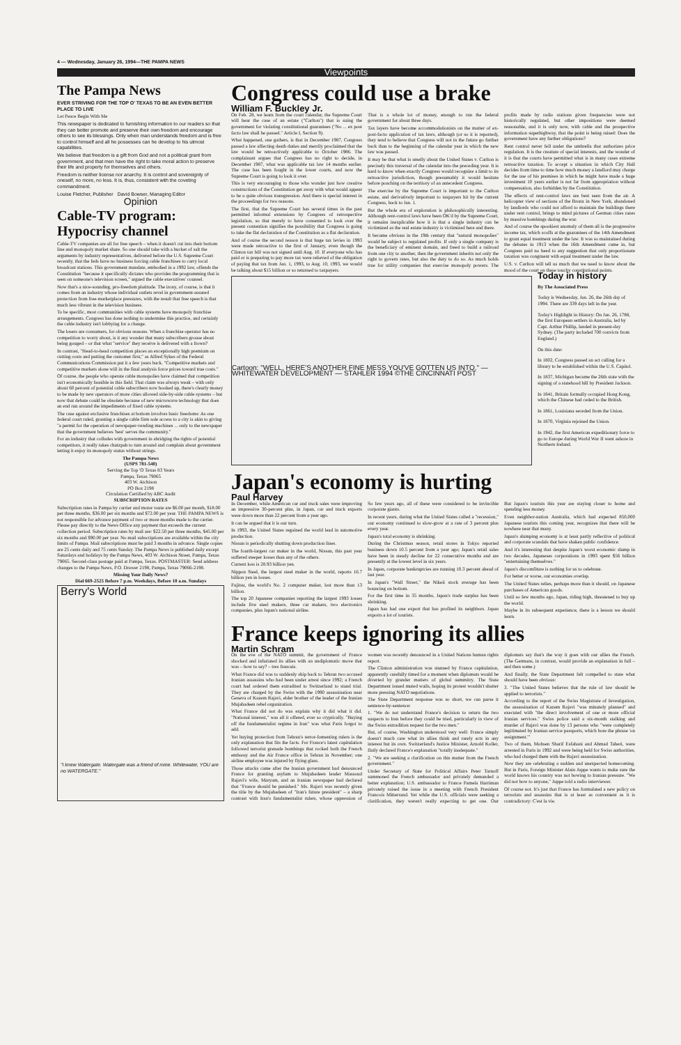4 — Wednesday, January 26, 1994—THE PAMPA NEWS
Viewpoints
The Pampa News
EVER STRIVING FOR THE TOP O' TEXAS TO BE AN EVEN BETTER PLACE TO LIVE
Let Peace Begin With Me
This newspaper is dedicated to furnishing information to our readers so that they can better promote and preserve their own freedom and encourage others to see its blessings. Only when man understands freedom and is free to control himself and all he possesses can he develop to his utmost capabilities.
We believe that freedom is a gift from God and not a political grant from government, and that men have the right to take moral action to preserve their life and property for themselves and others.
Freedom is neither license nor anarchy. It is control and sovereignty of oneself, no more, no less. It is, thus, consistent with the coveting commandment.
Louise Fletcher, Publisher David Bowser, Managing Editor
Opinion
Cable-TV program: Hypocrisy channel
Cable-TV companies are all for free speech – when it doesn't cut into their bottom line and monopoly market share. So one should take with a bucket of salt the arguments by industry representatives, delivered before the U.S. Supreme Court recently, that the feds have no business forcing cable franchises to carry local broadcast stations. This government mandate, embodied in a 1992 law, offends the Constitution "because it specifically dictates who provides the programming that is seen on someone's television screen," argued the cable executives' counsel.
Now that's a nice-sounding, pro-freedom platitude. The irony, of course, is that it comes from an industry whose individual outlets revel in government-assured protection from free-marketplace pressures, with the result that free speech is that much less vibrant in the television business.
To be specific, most communities with cable systems have monopoly franchise arrangements. Congress has done nothing to undermine this practice, and certainly the cable industry isn't lobbying for a change.
The losers are consumers, for obvious reasons. When a franchise operator has no competition to worry about, is it any wonder that many subscribers grouse about being gouged – or that what "service" they receive is delivered with a frown?
In contrast, "Head-to-head competition places an exceptionally high premium on cutting costs and putting the customer first," as Alfred Sykes of the Federal Communications Commission put it a few years back. "Competitive markets and competitive markets alone will in the final analysis force prices toward true costs."
Of course, the people who operate cable monopolies have claimed that competition isn't economically feasible in this field. That claim was always weak – with only about 60 percent of potential cable subscribers now hooked up, there's clearly money to be made by new operators of more cities allowed side-by-side cable systems – but now that debate could be obsolete because of new microwave technology that does an end run around the impediments of fixed cable systems.
The case against exclusive franchises at bottom involves basic freedoms: As one federal court ruled, granting a single cable firm sole access to a city is akin to giving "a permit for the operation of newspaper-vending machines ... only to the newspaper that the government believes 'best' serves the community."
For an industry that colludes with government in abridging the rights of potential competitors, it really takes chutzpah to turn around and complain about government letting it enjoy its monopoly status without strings.
The Pampa News
(USPS 781-540)
Serving the Top 'O Texas 83 Years
Pampa, Texas 79065
403 W. Atchison
PO Box 2198
Circulation Certified by ABC Audit
SUBSCRIPTION RATES
Subscription rates in Pampa by carrier and motor route are $6.00 per month, $18.00 per three months, $36.00 per six months and $72.00 per year. THE PAMPA NEWS is not responsible for advance payment of two or more months made to the carrier. Please pay directly to the News Office any payment that exceeds the current collection period. Subscription rates by mail are: $22.50 per three months, $45.00 per six months and $90.00 per year. No mail subscriptions are available within the city limits of Pampa. Mail subscriptions must be paid 3 months in advance. Single copies are 25 cents daily and 75 cents Sunday. The Pampa News is published daily except Saturdays and holidays by the Pampa News, 403 W. Atchison Street, Pampa, Texas 79065. Second-class postage paid at Pampa, Texas. POSTMASTER: Send address changes to the Pampa News, P.O. Drawer 2198, Pampa, Texas 79066-2198.
Missing Your Daily News?
Dial 669-2525 Before 7 p.m. Weekdays, Before 10 a.m. Sundays
Berry's World
"I knew Watergate. Watergate was a friend of mine. Whitewater, YOU are no WATERGATE."
Congress could use a brake
William F. Buckley Jr.
On Feb. 28, we learn from the court calendar, the Supreme Court will hear the case of an estate ("Carlton") that is suing the government for violating constitutional guarantees ("No ... ex post facto law shall be passed." Article I, Section 9).
What happened, one gathers, is that in December 1987, Congress passed a law affecting death duties and merrily proclaimed that the law would be retroactively applicable to October 1986. The complainant argues that Congress has no right to decide, in December 1987, what was applicable tax law 14 months earlier. The case has been fought in the lower courts, and now the Supreme Court is going to look it over.
This is very encouraging to those who wonder just how creative constructions of the Constitution get away with what would appear to be a quite obvious transgression. And there is special interest in the proceedings for two reasons.
The first, that the Supreme Court has several times in the past permitted informal extensions by Congress of retrospective legislation, so that merely to have consented to look over the present contention signifies the possibility that Congress is going to take the flat declaration of the Constitution as a flat declaration.
And of course the second reason is that huge tax levies in 1993 were made retroactive to the first of January, even though the Clinton tax bill was not signed until Aug. 10. If everyone who has paid or is preparing to pay more tax were relieved of the obligation of paying that tax from Jan. 1, 1993, to Aug. 10, 1993, we would be talking about $15 billion or so returned to taxpayers.
That is a whole lot of money, enough to run the federal government for about three days.
Tax layers have become accommodationists on the matter of ex-post-facto application of tax laws, although (or so it is reported), they tend to believe that Congress will not in the future go further back than to the beginning of the calendar year in which the new law was passed.
It may be that what is smelly about the United States v. Carlton is precisely this traversal of the calendar into the preceding year. It is hard to know when exactly Congress would recognize a limit to its retroactive jurisdiction, though presumably it would hesitate before poaching on the territory of an antecedent Congress.
The exercise by the Supreme Court is important to the Carlton estate, and derivatively important to taxpayers hit by the current Congress, back to Jan. 1.
But the whole era of exploration is philosophically interesting. Although rent-control laws have been OK'd by the Supreme Court, it remains inexplicable how it is that a single industry can be victimized as the real estate industry is victimized here and there.
It became obvious in the 19th century that "natural monopolies" would be subject to regulated profits. If only a single company is the beneficiary of eminent domain, and freed to build a railroad from one city to another, then the government inherits not only the right to govern rates, but also the duty to do so. As much holds true for utility companies that exercise monopoly powers. The profits made by radio stations given frequencies were not historically regulated, but other impositions were deemed reasonable, and it is only now, with cable and the prospective information superhighway, that the point is being raised: Does the government have any further obligations?
Rent control never fell under the umbrella that authorizes price regulation. It is the creature of special interests, and the wonder of it is that the courts have permitted what is in many cases extreme retroactive taxation. To accept a situation in which City Hall decides from time to time how much money a landlord may charge for the use of his premises in which he might have made a huge investment 10 years earlier is not far from appropriation without compensation, also forbidden by the Constitution.
The effects of rent-control laws are best seen from the air. A helicopter view of sections of the Bronx in New York, abandoned by landlords who could not afford to maintain the buildings there under rent control, brings to mind pictures of German cities razes by massive bombings during the war.
And of course the spookiest anomaly of them all is the progressive income tax, which scoffs at the guarantees of the 14th Amendment to grant equal treatment under the law. It was so maintained during the debates in 1913 when the 16th Amendment came in, but Congress paid no heed to any suggestion that only proportionate taxation was congruent with equal treatment under the law.
U.S. v. Carlton will tell us much that we need to know about the mood of the court on these touchy constitutional points.
Cartoon: "WELL, HERE'S ANOTHER FINE MESS YOU'VE GOTTEN US INTO." — WHITEWATER DEVELOPMENT — STAHLER 1994 ©THE CINCINNATI POST
Today in history
By The Associated Press
Today is Wednesday, Jan. 26, the 26th day of 1994. There are 339 days left in the year.
Today's Highlight in History: On Jan. 26, 1788, the first European settlers in Australia, led by Capt. Arthur Phillip, landed in present-day Sydney. (The party included 700 convicts from England.)
On this date:
In 1802, Congress passed an act calling for a library to be established within the U.S. Capitol.
In 1837, Michigan became the 26th state with the signing of a statehood bill by President Jackson.
In 1841, Britain formally occupied Hong Kong, which the Chinese had ceded to the British.
In 1861, Louisiana seceded from the Union.
In 1870, Virginia rejoined the Union.
In 1942, the first American expeditionary force to go to Europe during World War II went ashore in Northern Ireland.
Japan's economy is hurting
Paul Harvey
In December, while American car and truck sales were improving an impressive 30-percent plus, in Japan, car and truck exports were down more than 22 percent from a year ago.
It can be argued that it is our turn.
In 1993, the United States regained the world lead in automotive production.
Nissan is periodically shutting down production lines.
The fourth-largest car maker in the world, Nissan, this past year suffered steeper losses than any of the others.
Current loss is 28.93 billion yen.
Nippon Steel, the largest steel maker in the world, reports 16.7 billion yen in losses.
Fujitsu, the world's No. 2 computer maker, lost more than 13 billion.
The top 20 Japanese companies reporting the largest 1993 losses include five steel makers, three car makers, two electronics companies, plus Japan's national airline.
So few years ago, all of these were considered to be invincible corporate giants.
In recent years, during what the United States called a "recession," our economy continued to slow-grow at a rate of 3 percent plus every year.
Japan's total economy is shrinking.
During the Christmas season, retail stores in Tokyo reported business down 10.5 percent from a year ago; Japan's retail sales have been in steady decline for 22 consecutive months and are presently at the lowest level in six years.
In Japan, corporate bankruptcies are running 10.3 percent ahead of last year.
In Japan's "Wall Street," the Nikeii stock average has been bouncing on bottom.
For the first time in 35 months, Japan's trade surplus has been shrinking.
Japan has had one export that has profited its neighbors. Japan exports a lot of tourists.
But Japan's tourists this year are staying closer to home and spending less money.
Even neighbor-nation Australia, which had expected 850,000 Japanese tourists this coming year, recognizes that there will be nowhere near that many.
Japan's slumping economy is at least partly reflective of political and corporate scandals that have shaken public confidence.
And it's interesting that despite Japan's worst economic slump in two decades, Japaneses corporations in 1993 spent $56 billion "entertaining themselves."
Japan's discomfiture is nothing for us to celebrate.
For better or worse, our economies overlap.
The United States relies, perhaps more than it should, on Japanese purchases of American goods.
Until so few months ago, Japan, riding high, threatened to buy up the world.
Maybe in its subsequent experience, there is a lesson we should learn.
France keeps ignoring its allies
Martin Schram
On the eve of the NATO summit, the government of France shocked and infuriated its allies with an undiplomatic move that was – how to say? – tres francais.
What France did was to suddenly ship back to Tehran two accused Iranian assassins who had been under arrest since 1992; a French court had ordered them extradited to Switzerland to stand trial. They are charged by the Swiss with the 1990 assassination near Geneva of Kazem Rajavi, elder brother of the leader of the Iranian Mujahadeen rebel organization.
What France did not do was explain why it did what it did. "National interest," was all it offered, ever so cryptically. "Buying off the fundamentalist regime in Iran" was what Paris forgot to add.
Yet buying protection from Tehran's terror-fomenting rulers is the only explanation that fits the facts. For France's latest capitulation followed terrorist grenade bombings that rocked both the French embassy and the Air France office in Tehran in November; one airline employee was injured by flying glass.
Those attacks came after the Iranian government had denounced France for granting asylum to Mujahadeen leader Massoud Rajavi's wife, Maryam, and an Iranian newspaper had declared that "France should be punished." Ms. Rajavi was recently given the title by the Mujahadeen of "Iran's future president" – a sharp contrast with Iran's fundamentalist rulers, whose oppression of women was recently denounced in a United Nations human rights report.
The Clinton administration was stunned by France capitulation, apparently carefully timed for a moment when diplomats would be diverted by grander matters of global summitry. The State Department issued muted wails, hoping its protest wouldn't shatter more pressing NATO negotiations.
The State Department response was so short, we can parse it sentence-by-sentence:
1. "We do not understand France's decision to return the two suspects to Iran before they could be tried, particularly in view of the Swiss extradition request for the two men."
But, of course, Washington understood very well: France simply doesn't much care what its allies think and rarely acts in any interest but its own. Switzerland's Justice Minister, Arnold Koller, flatly declared France's explanation "totally inadequate."
2. "We are seeking a clarification on this matter from the French government."
Under Secretary of State for Political Affairs Peter Tarnoff summoned the French ambassador and privately demanded a better explanation; U.S. ambassador to France Pamela Harriman privately raised the issue in a meeting with French President Francois Mitterrand. Yet while the U.S. officials were seeking a clarification, they weren't really expecting to get one. Our diplomats say that's the way it goes with our allies the French. (The Germans, in contrast, would provide an explanation in full – and then some.)
And finally, the State Department felt compelled to state what should have been obvious:
3. "The United States believes that the rule of law should be applied to terrorists."
According to the report of the Swiss Magistrate of Investigation, the assassination of Kazem Rajavi "was minutely planned" and executed with "the direct involvement of one or more official Iranian services." Swiss police said a six-month stalking and murder of Rajavi was done by 13 persons who "were completely legitimated by Iranian service passports, which bore the phrase 'on assignment.'"
Two of them, Mohsen Sharif Esfahani and Ahmad Taheri, were arrested in Paris in 1992 and were being held for Swiss authorities, who had charged them with the Rajavi assassination.
Now they are celebrating a sudden and unexpected homecoming. But in Paris, Foreign Minister Alain Juppe wants to make sure the world knows his country was not bowing to Iranian pressure. "We did not bow to anyone," Juppe told a radio interviewer.
Of course not. It's just that France has formulated a new policy on terrorists and assassins that is at least as convenient as it is contradictory: C'est la vie.